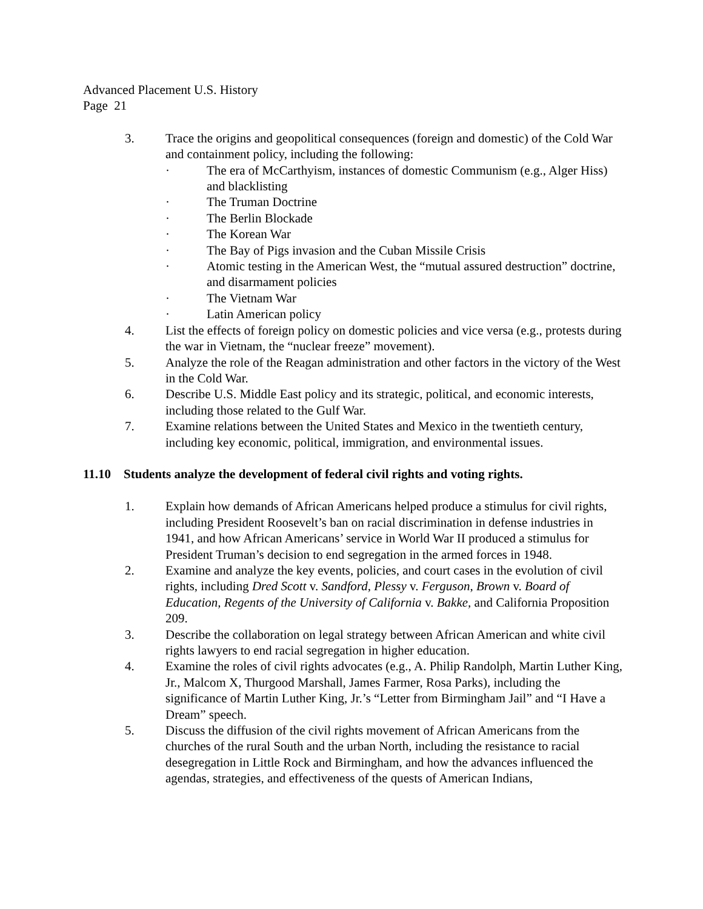Advanced Placement U.S. History
Page 21
3. Trace the origins and geopolitical consequences (foreign and domestic) of the Cold War and containment policy, including the following:
· The era of McCarthyism, instances of domestic Communism (e.g., Alger Hiss) and blacklisting
· The Truman Doctrine
· The Berlin Blockade
· The Korean War
· The Bay of Pigs invasion and the Cuban Missile Crisis
· Atomic testing in the American West, the “mutual assured destruction” doctrine, and disarmament policies
· The Vietnam War
· Latin American policy
4. List the effects of foreign policy on domestic policies and vice versa (e.g., protests during the war in Vietnam, the “nuclear freeze” movement).
5. Analyze the role of the Reagan administration and other factors in the victory of the West in the Cold War.
6. Describe U.S. Middle East policy and its strategic, political, and economic interests, including those related to the Gulf War.
7. Examine relations between the United States and Mexico in the twentieth century, including key economic, political, immigration, and environmental issues.
11.10 Students analyze the development of federal civil rights and voting rights.
1. Explain how demands of African Americans helped produce a stimulus for civil rights, including President Roosevelt’s ban on racial discrimination in defense industries in 1941, and how African Americans’ service in World War II produced a stimulus for President Truman’s decision to end segregation in the armed forces in 1948.
2. Examine and analyze the key events, policies, and court cases in the evolution of civil rights, including Dred Scott v. Sandford, Plessy v. Ferguson, Brown v. Board of Education, Regents of the University of California v. Bakke, and California Proposition 209.
3. Describe the collaboration on legal strategy between African American and white civil rights lawyers to end racial segregation in higher education.
4. Examine the roles of civil rights advocates (e.g., A. Philip Randolph, Martin Luther King, Jr., Malcom X, Thurgood Marshall, James Farmer, Rosa Parks), including the significance of Martin Luther King, Jr.’s “Letter from Birmingham Jail” and “I Have a Dream” speech.
5. Discuss the diffusion of the civil rights movement of African Americans from the churches of the rural South and the urban North, including the resistance to racial desegregation in Little Rock and Birmingham, and how the advances influenced the agendas, strategies, and effectiveness of the quests of American Indians,